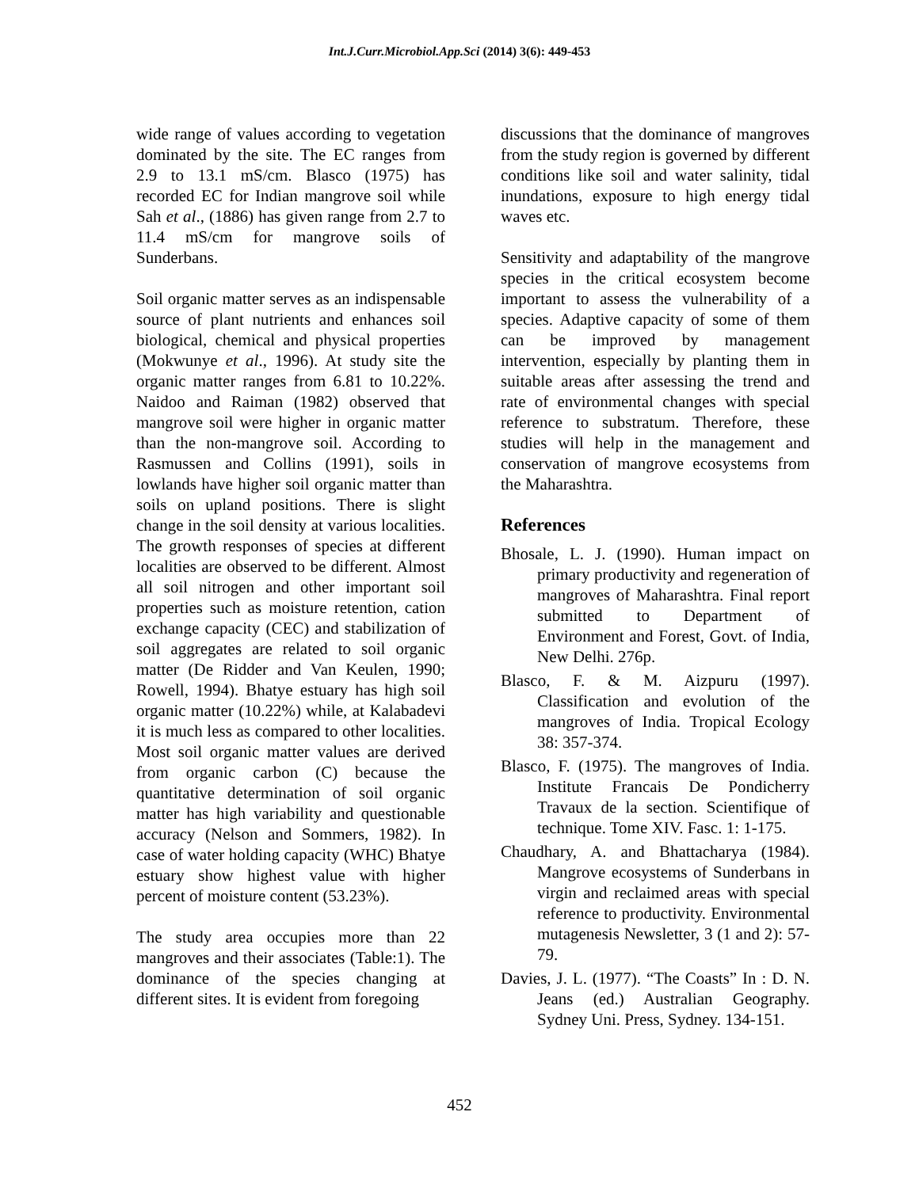Int.J.Curr.Microbiol.App.Sci (2014) 3(6): 449-453
wide range of values according to vegetation dominated by the site. The EC ranges from 2.9 to 13.1 mS/cm. Blasco (1975) has recorded EC for Indian mangrove soil while Sah et al., (1886) has given range from 2.7 to 11.4 mS/cm for mangrove soils of Sunderbans.
Soil organic matter serves as an indispensable source of plant nutrients and enhances soil biological, chemical and physical properties (Mokwunye et al., 1996). At study site the organic matter ranges from 6.81 to 10.22%. Naidoo and Raiman (1982) observed that mangrove soil were higher in organic matter than the non-mangrove soil. According to Rasmussen and Collins (1991), soils in lowlands have higher soil organic matter than soils on upland positions. There is slight change in the soil density at various localities. The growth responses of species at different localities are observed to be different. Almost all soil nitrogen and other important soil properties such as moisture retention, cation exchange capacity (CEC) and stabilization of soil aggregates are related to soil organic matter (De Ridder and Van Keulen, 1990; Rowell, 1994). Bhatye estuary has high soil organic matter (10.22%) while, at Kalabadevi it is much less as compared to other localities. Most soil organic matter values are derived from organic carbon (C) because the quantitative determination of soil organic matter has high variability and questionable accuracy (Nelson and Sommers, 1982). In case of water holding capacity (WHC) Bhatye estuary show highest value with higher percent of moisture content (53.23%).
The study area occupies more than 22 mangroves and their associates (Table:1). The dominance of the species changing at different sites. It is evident from foregoing
discussions that the dominance of mangroves from the study region is governed by different conditions like soil and water salinity, tidal inundations, exposure to high energy tidal waves etc.
Sensitivity and adaptability of the mangrove species in the critical ecosystem become important to assess the vulnerability of a species. Adaptive capacity of some of them can be improved by management intervention, especially by planting them in suitable areas after assessing the trend and rate of environmental changes with special reference to substratum. Therefore, these studies will help in the management and conservation of mangrove ecosystems from the Maharashtra.
References
Bhosale, L. J. (1990). Human impact on primary productivity and regeneration of mangroves of Maharashtra. Final report submitted to Department of Environment and Forest, Govt. of India, New Delhi. 276p.
Blasco, F. & M. Aizpuru (1997). Classification and evolution of the mangroves of India. Tropical Ecology 38: 357-374.
Blasco, F. (1975). The mangroves of India. Institute Francais De Pondicherry Travaux de la section. Scientifique of technique. Tome XIV. Fasc. 1: 1-175.
Chaudhary, A. and Bhattacharya (1984). Mangrove ecosystems of Sunderbans in virgin and reclaimed areas with special reference to productivity. Environmental mutagenesis Newsletter, 3 (1 and 2): 57-79.
Davies, J. L. (1977). “The Coasts” In : D. N. Jeans (ed.) Australian Geography. Sydney Uni. Press, Sydney. 134-151.
452